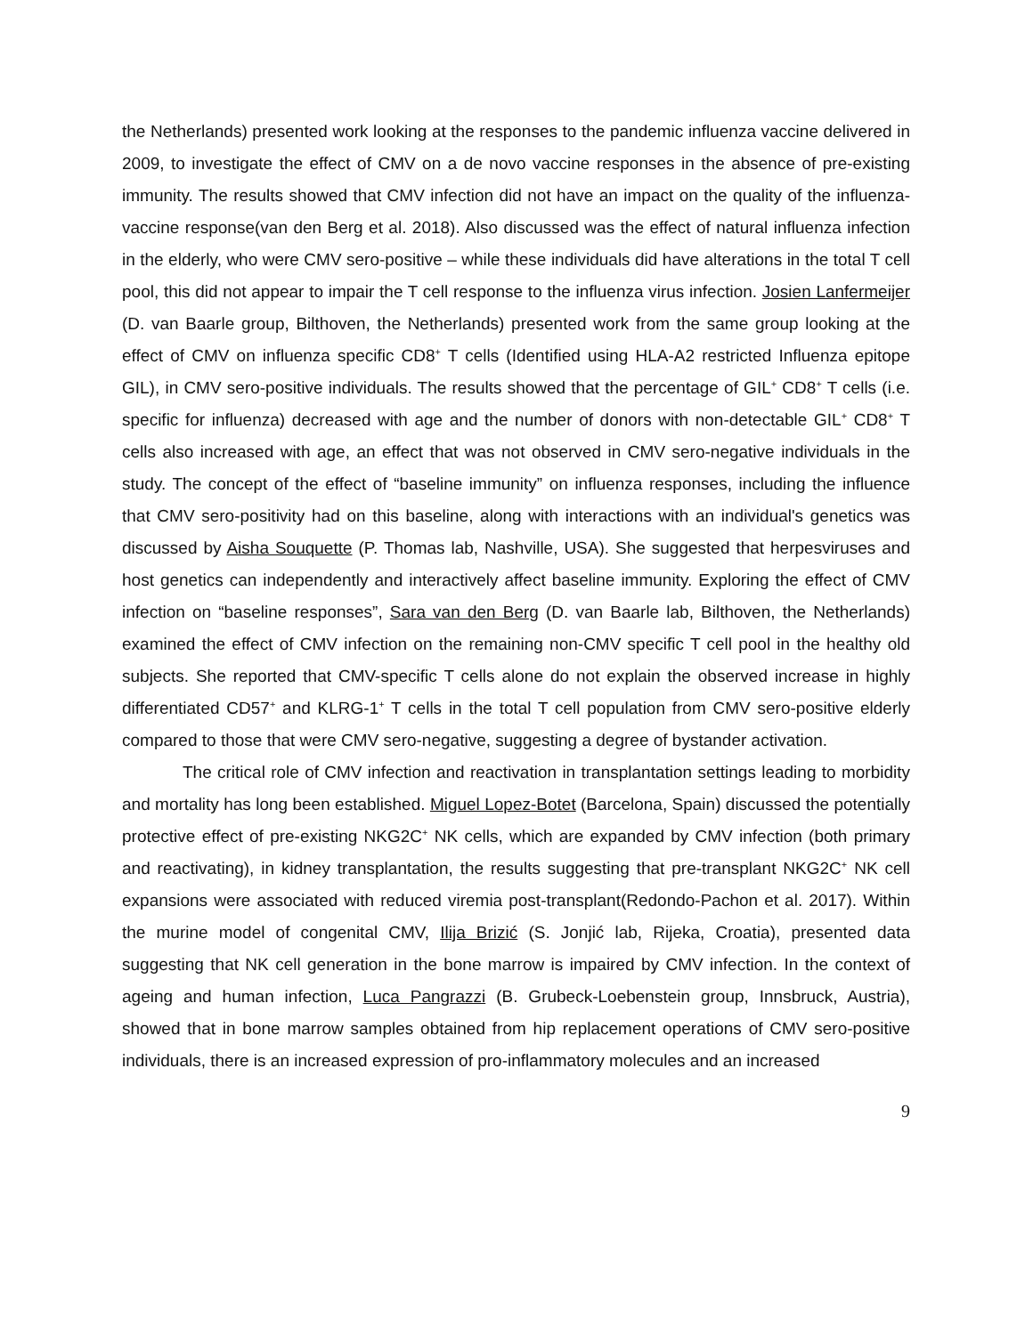the Netherlands) presented work looking at the responses to the pandemic influenza vaccine delivered in 2009, to investigate the effect of CMV on a de novo vaccine responses in the absence of pre-existing immunity. The results showed that CMV infection did not have an impact on the quality of the influenza-vaccine response(van den Berg et al. 2018). Also discussed was the effect of natural influenza infection in the elderly, who were CMV sero-positive – while these individuals did have alterations in the total T cell pool, this did not appear to impair the T cell response to the influenza virus infection. Josien Lanfermeijer (D. van Baarle group, Bilthoven, the Netherlands) presented work from the same group looking at the effect of CMV on influenza specific CD8<sup>+</sup> T cells (Identified using HLA-A2 restricted Influenza epitope GIL), in CMV sero-positive individuals. The results showed that the percentage of GIL<sup>+</sup> CD8<sup>+</sup> T cells (i.e. specific for influenza) decreased with age and the number of donors with non-detectable GIL<sup>+</sup> CD8<sup>+</sup> T cells also increased with age, an effect that was not observed in CMV sero-negative individuals in the study. The concept of the effect of “baseline immunity” on influenza responses, including the influence that CMV sero-positivity had on this baseline, along with interactions with an individual's genetics was discussed by Aisha Souquette (P. Thomas lab, Nashville, USA). She suggested that herpesviruses and host genetics can independently and interactively affect baseline immunity. Exploring the effect of CMV infection on “baseline responses”, Sara van den Berg (D. van Baarle lab, Bilthoven, the Netherlands) examined the effect of CMV infection on the remaining non-CMV specific T cell pool in the healthy old subjects. She reported that CMV-specific T cells alone do not explain the observed increase in highly differentiated CD57<sup>+</sup> and KLRG-1<sup>+</sup> T cells in the total T cell population from CMV sero-positive elderly compared to those that were CMV sero-negative, suggesting a degree of bystander activation.
The critical role of CMV infection and reactivation in transplantation settings leading to morbidity and mortality has long been established. Miguel Lopez-Botet (Barcelona, Spain) discussed the potentially protective effect of pre-existing NKG2C<sup>+</sup> NK cells, which are expanded by CMV infection (both primary and reactivating), in kidney transplantation, the results suggesting that pre-transplant NKG2C<sup>+</sup> NK cell expansions were associated with reduced viremia post-transplant(Redondo-Pachon et al. 2017). Within the murine model of congenital CMV, Ilija Brizić (S. Jonjić lab, Rijeka, Croatia), presented data suggesting that NK cell generation in the bone marrow is impaired by CMV infection. In the context of ageing and human infection, Luca Pangrazzi (B. Grubeck-Loebenstein group, Innsbruck, Austria), showed that in bone marrow samples obtained from hip replacement operations of CMV sero-positive individuals, there is an increased expression of pro-inflammatory molecules and an increased
9